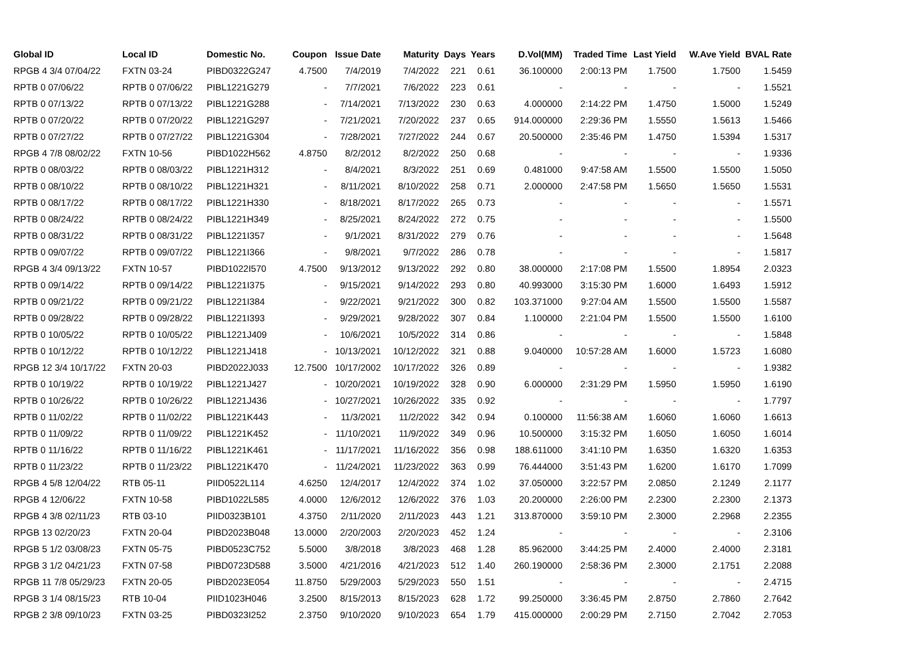| Global ID | Local ID | Domestic No. | Coupon | Issue Date | Maturity | Days | Years | D.Vol(MM) | Traded Time | Last Yield | W.Ave Yield | BVAL Rate |
| --- | --- | --- | --- | --- | --- | --- | --- | --- | --- | --- | --- | --- |
| RPGB 4 3/4 07/04/22 | FXTN 03-24 | PIBD0322G247 | 4.7500 | 7/4/2019 | 7/4/2022 | 221 | 0.61 | 36.100000 | 2:00:13 PM | 1.7500 | 1.7500 | 1.5459 |
| RPTB 0 07/06/22 | RPTB 0 07/06/22 | PIBL1221G279 | - | 7/7/2021 | 7/6/2022 | 223 | 0.61 | - | - | - | - | 1.5521 |
| RPTB 0 07/13/22 | RPTB 0 07/13/22 | PIBL1221G288 | - | 7/14/2021 | 7/13/2022 | 230 | 0.63 | 4.000000 | 2:14:22 PM | 1.4750 | 1.5000 | 1.5249 |
| RPTB 0 07/20/22 | RPTB 0 07/20/22 | PIBL1221G297 | - | 7/21/2021 | 7/20/2022 | 237 | 0.65 | 914.000000 | 2:29:36 PM | 1.5550 | 1.5613 | 1.5466 |
| RPTB 0 07/27/22 | RPTB 0 07/27/22 | PIBL1221G304 | - | 7/28/2021 | 7/27/2022 | 244 | 0.67 | 20.500000 | 2:35:46 PM | 1.4750 | 1.5394 | 1.5317 |
| RPGB 4 7/8 08/02/22 | FXTN 10-56 | PIBD1022H562 | 4.8750 | 8/2/2012 | 8/2/2022 | 250 | 0.68 | - | - | - | - | 1.9336 |
| RPTB 0 08/03/22 | RPTB 0 08/03/22 | PIBL1221H312 | - | 8/4/2021 | 8/3/2022 | 251 | 0.69 | 0.481000 | 9:47:58 AM | 1.5500 | 1.5500 | 1.5050 |
| RPTB 0 08/10/22 | RPTB 0 08/10/22 | PIBL1221H321 | - | 8/11/2021 | 8/10/2022 | 258 | 0.71 | 2.000000 | 2:47:58 PM | 1.5650 | 1.5650 | 1.5531 |
| RPTB 0 08/17/22 | RPTB 0 08/17/22 | PIBL1221H330 | - | 8/18/2021 | 8/17/2022 | 265 | 0.73 | - | - | - | - | 1.5571 |
| RPTB 0 08/24/22 | RPTB 0 08/24/22 | PIBL1221H349 | - | 8/25/2021 | 8/24/2022 | 272 | 0.75 | - | - | - | - | 1.5500 |
| RPTB 0 08/31/22 | RPTB 0 08/31/22 | PIBL1221I357 | - | 9/1/2021 | 8/31/2022 | 279 | 0.76 | - | - | - | - | 1.5648 |
| RPTB 0 09/07/22 | RPTB 0 09/07/22 | PIBL1221I366 | - | 9/8/2021 | 9/7/2022 | 286 | 0.78 | - | - | - | - | 1.5817 |
| RPGB 4 3/4 09/13/22 | FXTN 10-57 | PIBD1022I570 | 4.7500 | 9/13/2012 | 9/13/2022 | 292 | 0.80 | 38.000000 | 2:17:08 PM | 1.5500 | 1.8954 | 2.0323 |
| RPTB 0 09/14/22 | RPTB 0 09/14/22 | PIBL1221I375 | - | 9/15/2021 | 9/14/2022 | 293 | 0.80 | 40.993000 | 3:15:30 PM | 1.6000 | 1.6493 | 1.5912 |
| RPTB 0 09/21/22 | RPTB 0 09/21/22 | PIBL1221I384 | - | 9/22/2021 | 9/21/2022 | 300 | 0.82 | 103.371000 | 9:27:04 AM | 1.5500 | 1.5500 | 1.5587 |
| RPTB 0 09/28/22 | RPTB 0 09/28/22 | PIBL1221I393 | - | 9/29/2021 | 9/28/2022 | 307 | 0.84 | 1.100000 | 2:21:04 PM | 1.5500 | 1.5500 | 1.6100 |
| RPTB 0 10/05/22 | RPTB 0 10/05/22 | PIBL1221J409 | - | 10/6/2021 | 10/5/2022 | 314 | 0.86 | - | - | - | - | 1.5848 |
| RPTB 0 10/12/22 | RPTB 0 10/12/22 | PIBL1221J418 | - | 10/13/2021 | 10/12/2022 | 321 | 0.88 | 9.040000 | 10:57:28 AM | 1.6000 | 1.5723 | 1.6080 |
| RPGB 12 3/4 10/17/22 | FXTN 20-03 | PIBD2022J033 | 12.7500 | 10/17/2002 | 10/17/2022 | 326 | 0.89 | - | - | - | - | 1.9382 |
| RPTB 0 10/19/22 | RPTB 0 10/19/22 | PIBL1221J427 | - | 10/20/2021 | 10/19/2022 | 328 | 0.90 | 6.000000 | 2:31:29 PM | 1.5950 | 1.5950 | 1.6190 |
| RPTB 0 10/26/22 | RPTB 0 10/26/22 | PIBL1221J436 | - | 10/27/2021 | 10/26/2022 | 335 | 0.92 | - | - | - | - | 1.7797 |
| RPTB 0 11/02/22 | RPTB 0 11/02/22 | PIBL1221K443 | - | 11/3/2021 | 11/2/2022 | 342 | 0.94 | 0.100000 | 11:56:38 AM | 1.6060 | 1.6060 | 1.6613 |
| RPTB 0 11/09/22 | RPTB 0 11/09/22 | PIBL1221K452 | - | 11/10/2021 | 11/9/2022 | 349 | 0.96 | 10.500000 | 3:15:32 PM | 1.6050 | 1.6050 | 1.6014 |
| RPTB 0 11/16/22 | RPTB 0 11/16/22 | PIBL1221K461 | - | 11/17/2021 | 11/16/2022 | 356 | 0.98 | 188.611000 | 3:41:10 PM | 1.6350 | 1.6320 | 1.6353 |
| RPTB 0 11/23/22 | RPTB 0 11/23/22 | PIBL1221K470 | - | 11/24/2021 | 11/23/2022 | 363 | 0.99 | 76.444000 | 3:51:43 PM | 1.6200 | 1.6170 | 1.7099 |
| RPGB 4 5/8 12/04/22 | RTB 05-11 | PIID0522L114 | 4.6250 | 12/4/2017 | 12/4/2022 | 374 | 1.02 | 37.050000 | 3:22:57 PM | 2.0850 | 2.1249 | 2.1177 |
| RPGB 4 12/06/22 | FXTN 10-58 | PIBD1022L585 | 4.0000 | 12/6/2012 | 12/6/2022 | 376 | 1.03 | 20.200000 | 2:26:00 PM | 2.2300 | 2.2300 | 2.1373 |
| RPGB 4 3/8 02/11/23 | RTB 03-10 | PIID0323B101 | 4.3750 | 2/11/2020 | 2/11/2023 | 443 | 1.21 | 313.870000 | 3:59:10 PM | 2.3000 | 2.2968 | 2.2355 |
| RPGB 13 02/20/23 | FXTN 20-04 | PIBD2023B048 | 13.0000 | 2/20/2003 | 2/20/2023 | 452 | 1.24 | - | - | - | - | 2.3106 |
| RPGB 5 1/2 03/08/23 | FXTN 05-75 | PIBD0523C752 | 5.5000 | 3/8/2018 | 3/8/2023 | 468 | 1.28 | 85.962000 | 3:44:25 PM | 2.4000 | 2.4000 | 2.3181 |
| RPGB 3 1/2 04/21/23 | FXTN 07-58 | PIBD0723D588 | 3.5000 | 4/21/2016 | 4/21/2023 | 512 | 1.40 | 260.190000 | 2:58:36 PM | 2.3000 | 2.1751 | 2.2088 |
| RPGB 11 7/8 05/29/23 | FXTN 20-05 | PIBD2023E054 | 11.8750 | 5/29/2003 | 5/29/2023 | 550 | 1.51 | - | - | - | - | 2.4715 |
| RPGB 3 1/4 08/15/23 | RTB 10-04 | PIID1023H046 | 3.2500 | 8/15/2013 | 8/15/2023 | 628 | 1.72 | 99.250000 | 3:36:45 PM | 2.8750 | 2.7860 | 2.7642 |
| RPGB 2 3/8 09/10/23 | FXTN 03-25 | PIBD0323I252 | 2.3750 | 9/10/2020 | 9/10/2023 | 654 | 1.79 | 415.000000 | 2:00:29 PM | 2.7150 | 2.7042 | 2.7053 |